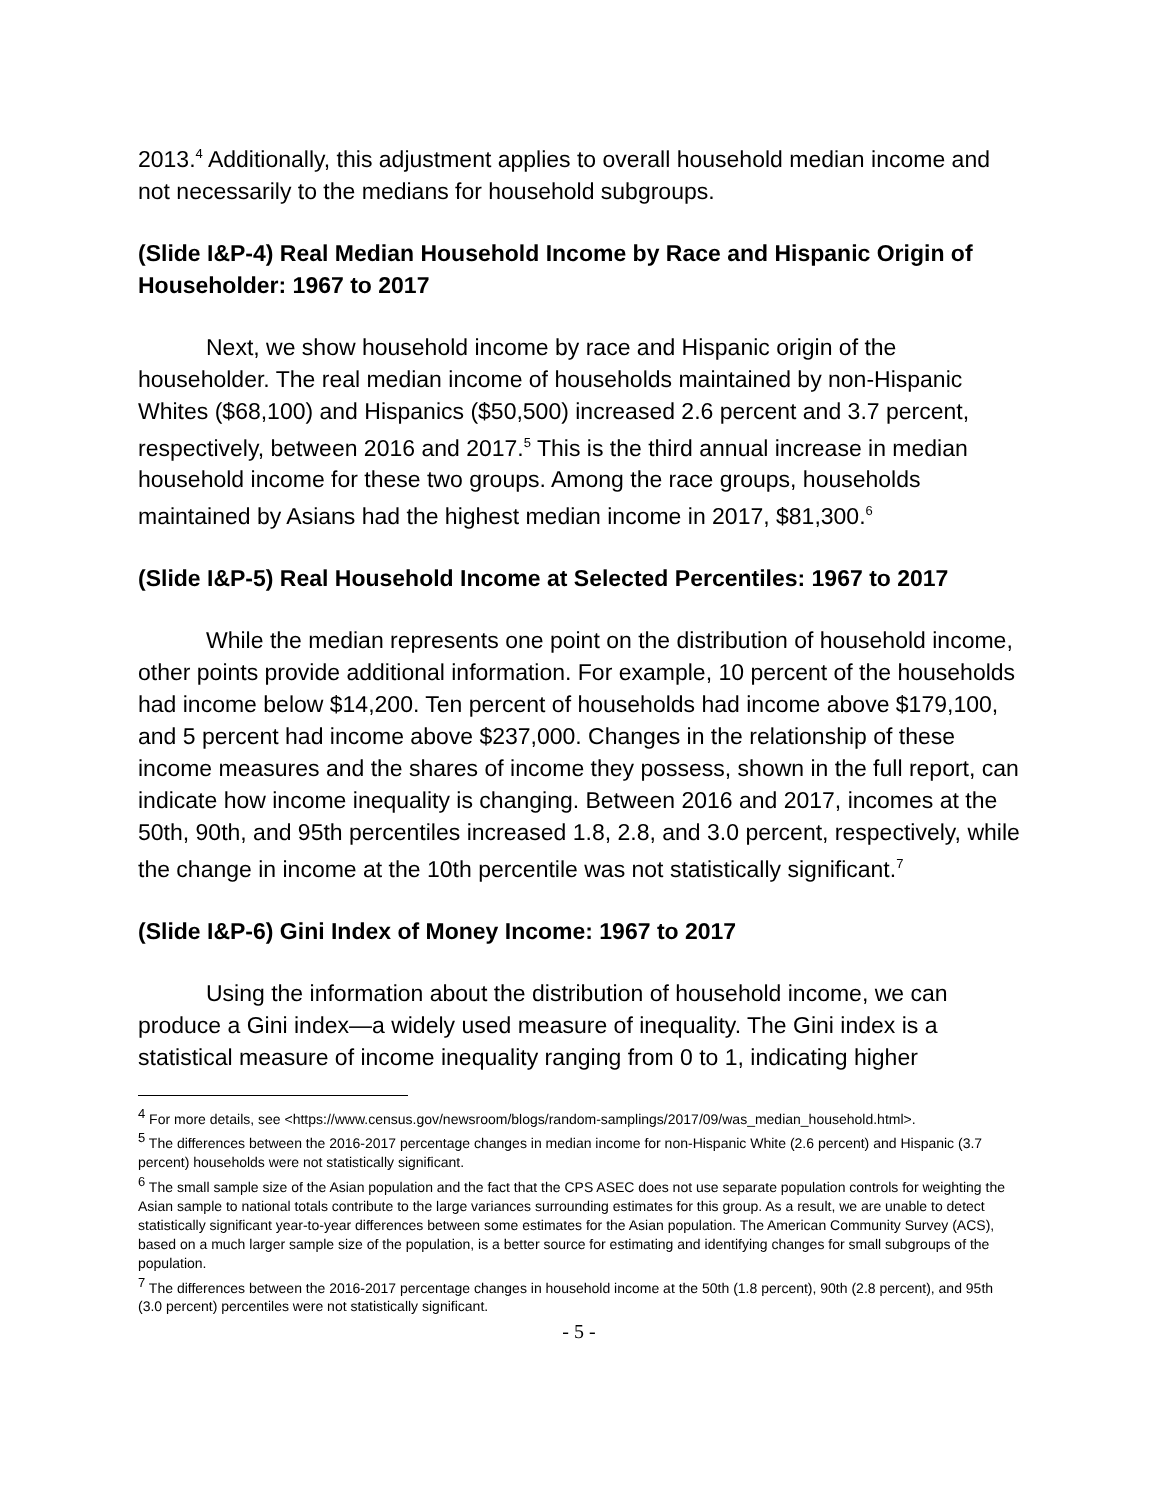2013.<sup>4</sup> Additionally, this adjustment applies to overall household median income and not necessarily to the medians for household subgroups.
(Slide I&P-4) Real Median Household Income by Race and Hispanic Origin of Householder: 1967 to 2017
Next, we show household income by race and Hispanic origin of the householder. The real median income of households maintained by non-Hispanic Whites ($68,100) and Hispanics ($50,500) increased 2.6 percent and 3.7 percent, respectively, between 2016 and 2017.<sup>5</sup> This is the third annual increase in median household income for these two groups. Among the race groups, households maintained by Asians had the highest median income in 2017, $81,300.<sup>6</sup>
(Slide I&P-5) Real Household Income at Selected Percentiles: 1967 to 2017
While the median represents one point on the distribution of household income, other points provide additional information. For example, 10 percent of the households had income below $14,200. Ten percent of households had income above $179,100, and 5 percent had income above $237,000. Changes in the relationship of these income measures and the shares of income they possess, shown in the full report, can indicate how income inequality is changing. Between 2016 and 2017, incomes at the 50th, 90th, and 95th percentiles increased 1.8, 2.8, and 3.0 percent, respectively, while the change in income at the 10th percentile was not statistically significant.<sup>7</sup>
(Slide I&P-6) Gini Index of Money Income: 1967 to 2017
Using the information about the distribution of household income, we can produce a Gini index—a widely used measure of inequality. The Gini index is a statistical measure of income inequality ranging from 0 to 1, indicating higher
<sup>4</sup> For more details, see <https://www.census.gov/newsroom/blogs/random-samplings/2017/09/was_median_household.html>.
<sup>5</sup> The differences between the 2016-2017 percentage changes in median income for non-Hispanic White (2.6 percent) and Hispanic (3.7 percent) households were not statistically significant.
<sup>6</sup> The small sample size of the Asian population and the fact that the CPS ASEC does not use separate population controls for weighting the Asian sample to national totals contribute to the large variances surrounding estimates for this group. As a result, we are unable to detect statistically significant year-to-year differences between some estimates for the Asian population. The American Community Survey (ACS), based on a much larger sample size of the population, is a better source for estimating and identifying changes for small subgroups of the population.
<sup>7</sup> The differences between the 2016-2017 percentage changes in household income at the 50th (1.8 percent), 90th (2.8 percent), and 95th (3.0 percent) percentiles were not statistically significant.
- 5 -